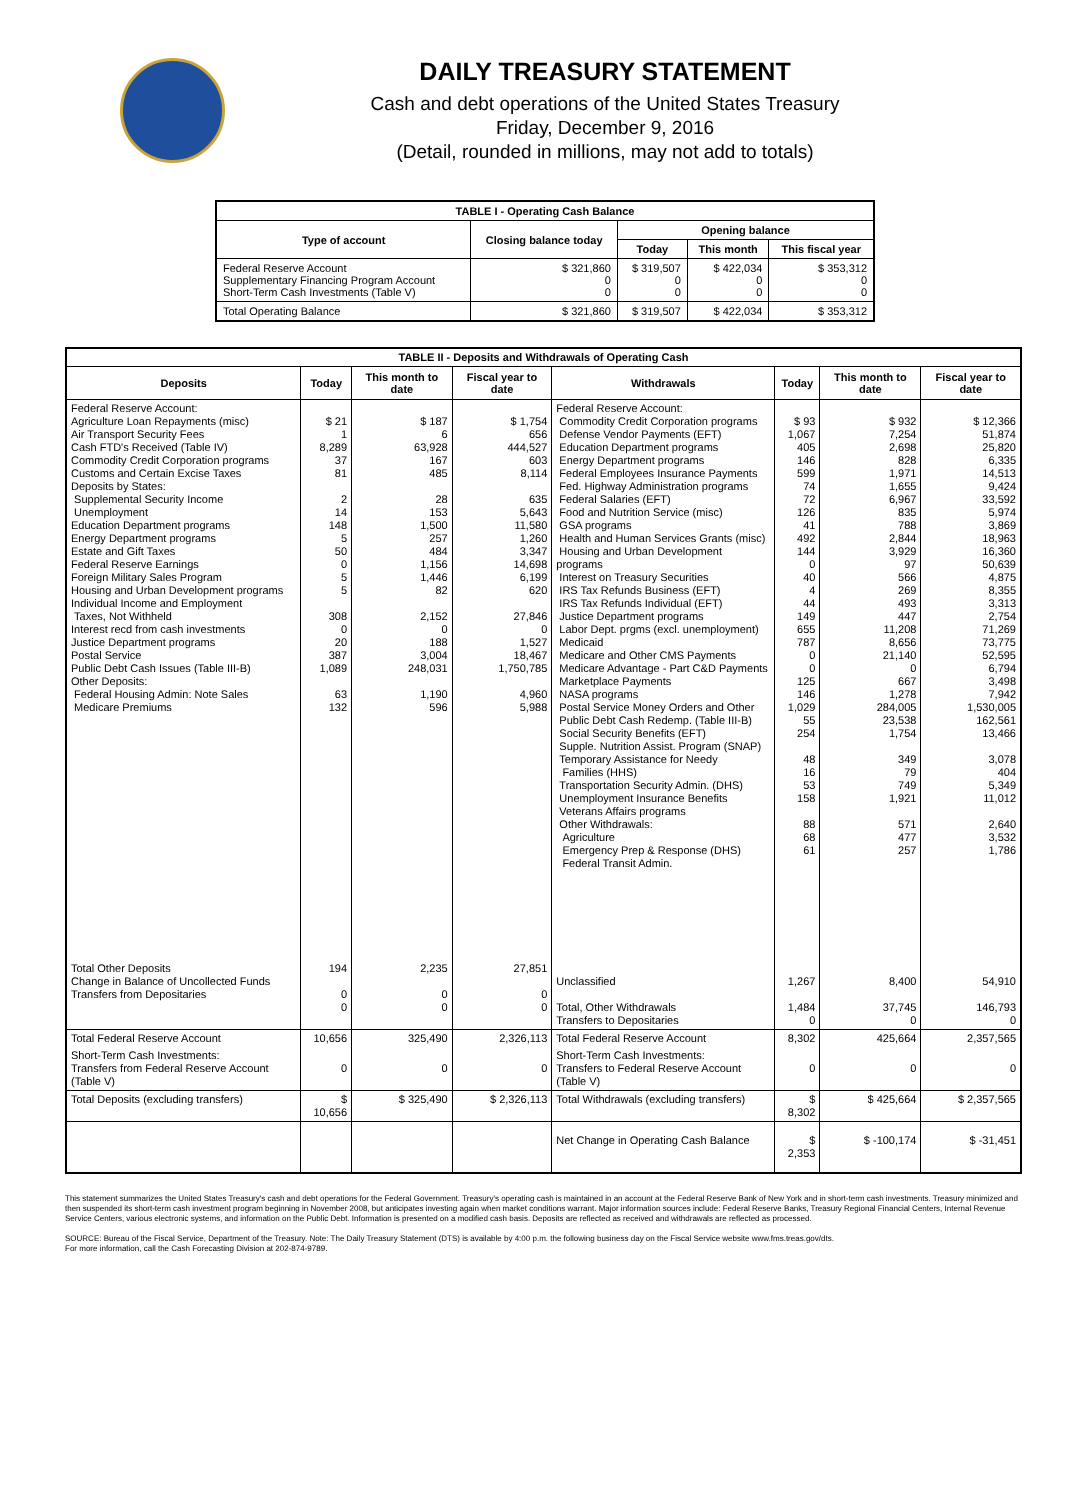DAILY TREASURY STATEMENT
Cash and debt operations of the United States Treasury
Friday, December 9, 2016
(Detail, rounded in millions, may not add to totals)
| TABLE I - Operating Cash Balance | | | | |
| Type of account | Closing balance today | Opening balance | | |
| | | Today | This month | This fiscal year |
| Federal Reserve Account Supplementary Financing Program Account Short-Term Cash Investments (Table V) | $ 321,860 0 0 | $ 319,507 0 0 | $ 422,034 0 0 | $ 353,312 0 0 |
| Total Operating Balance | $ 321,860 | $ 319,507 | $ 422,034 | $ 353,312 |
| TABLE II - Deposits and Withdrawals of Operating Cash | | | | | | | |
| Deposits | Today | This month to date | Fiscal year to date | Withdrawals | Today | This month to date | Fiscal year to date |
| Federal Reserve Account: Agriculture Loan Repayments (misc) Air Transport Security Fees Cash FTD's Received (Table IV) Commodity Credit Corporation programs Customs and Certain Excise Taxes Deposits by States: Supplemental Security Income Unemployment Education Department programs Energy Department programs Estate and Gift Taxes Federal Reserve Earnings Foreign Military Sales Program Housing and Urban Development programs Individual Income and Employment Taxes, Not Withheld Interest recd from cash investments Justice Department programs Postal Service Public Debt Cash Issues (Table III-B) Other Deposits: Federal Housing Admin: Note Sales Medicare Premiums | $ 21 1 8,289 37 81 2 14 148 5 50 0 5 5 308 0 20 387 1,089 63 132 | $ 187 6 63,928 167 485 28 153 1,500 257 484 1,156 1,446 82 2,152 0 188 3,004 248,031 1,190 596 | $ 1,754 656 444,527 603 8,114 635 5,643 11,580 1,260 3,347 14,698 6,199 620 27,846 0 1,527 18,467 1,750,785 4,960 5,988 | Federal Reserve Account: Commodity Credit Corporation programs Defense Vendor Payments (EFT) Education Department programs Energy Department programs Federal Employees Insurance Payments Fed. Highway Administration programs Federal Salaries (EFT) Food and Nutrition Service (misc) GSA programs Health and Human Services Grants (misc) Housing and Urban Development programs Interest on Treasury Securities IRS Tax Refunds Business (EFT) IRS Tax Refunds Individual (EFT) Justice Department programs Labor Dept. prgms (excl. unemployment) Medicaid Medicare and Other CMS Payments Medicare Advantage - Part C&D Payments Marketplace Payments NASA programs Postal Service Money Orders and Other Public Debt Cash Redemp. (Table III-B) Social Security Benefits (EFT) Supple. Nutrition Assist. Program (SNAP) Temporary Assistance for Needy Families (HHS) Transportation Security Admin. (DHS) Unemployment Insurance Benefits Veterans Affairs programs Other Withdrawals: Agriculture Emergency Prep & Response (DHS) Federal Transit Admin. | $ 93 1,067 405 146 599 74 72 126 41 492 144 0 40 4 44 149 655 787 0 0 125 146 1,029 55 254 48 16 53 158 88 68 61 | $ 932 7,254 2,698 828 1,971 1,655 6,967 835 788 2,844 3,929 97 566 269 493 447 11,208 8,656 21,140 0 667 1,278 284,005 23,538 1,754 349 79 749 1,921 571 477 257 | $ 12,366 51,874 25,820 6,335 14,513 9,424 33,592 5,974 3,869 18,963 16,360 50,639 4,875 8,355 3,313 2,754 71,269 73,775 52,595 6,794 3,498 7,942 1,530,005 162,561 13,466 3,078 404 5,349 11,012 2,640 3,532 1,786 |
| Total Other Deposits Change in Balance of Uncollected Funds Transfers from Depositaries | 194 0 0 | 2,235 0 0 | 27,851 0 0 | Unclassified Total, Other Withdrawals Transfers to Depositaries | 1,267 1,484 0 | 8,400 37,745 0 | 54,910 146,793 0 |
| Total Federal Reserve Account | 10,656 | 325,490 | 2,326,113 | Total Federal Reserve Account | 8,302 | 425,664 | 2,357,565 |
| Short-Term Cash Investments: Transfers from Federal Reserve Account (Table V) | 0 | 0 | 0 | Short-Term Cash Investments: Transfers to Federal Reserve Account (Table V) | 0 | 0 | 0 |
| Total Deposits (excluding transfers) | $ 10,656 | $ 325,490 | $ 2,326,113 | Total Withdrawals (excluding transfers) | $ 8,302 | $ 425,664 | $ 2,357,565 |
| | | | | Net Change in Operating Cash Balance | $ 2,353 | $ -100,174 | $ -31,451 |
This statement summarizes the United States Treasury's cash and debt operations for the Federal Government. Treasury's operating cash is maintained in an account at the Federal Reserve Bank of New York and in short-term cash investments. Treasury minimized and then suspended its short-term cash investment program beginning in November 2008, but anticipates investing again when market conditions warrant. Major information sources include: Federal Reserve Banks, Treasury Regional Financial Centers, Internal Revenue Service Centers, various electronic systems, and information on the Public Debt. Information is presented on a modified cash basis. Deposits are reflected as received and withdrawals are reflected as processed.
SOURCE: Bureau of the Fiscal Service, Department of the Treasury. Note: The Daily Treasury Statement (DTS) is available by 4:00 p.m. the following business day on the Fiscal Service website www.fms.treas.gov/dts.
For more information, call the Cash Forecasting Division at 202-874-9789.